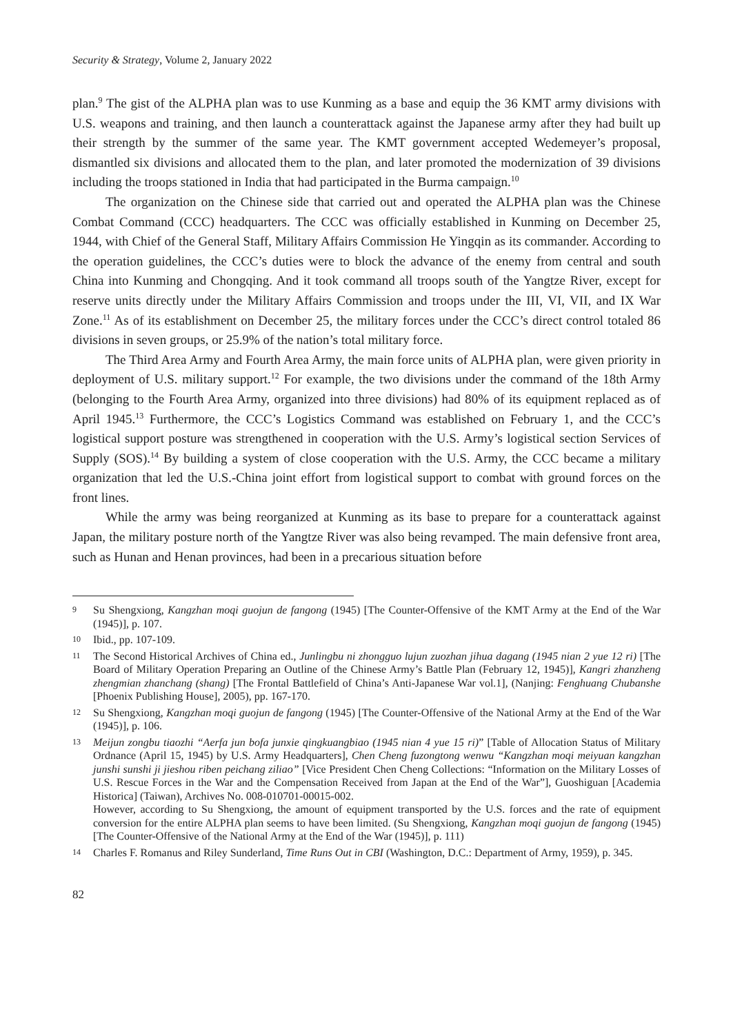Security & Strategy, Volume 2, January 2022
plan.<sup>9</sup> The gist of the ALPHA plan was to use Kunming as a base and equip the 36 KMT army divisions with U.S. weapons and training, and then launch a counterattack against the Japanese army after they had built up their strength by the summer of the same year. The KMT government accepted Wedemeyer’s proposal, dismantled six divisions and allocated them to the plan, and later promoted the modernization of 39 divisions including the troops stationed in India that had participated in the Burma campaign.<sup>10</sup>
The organization on the Chinese side that carried out and operated the ALPHA plan was the Chinese Combat Command (CCC) headquarters. The CCC was officially established in Kunming on December 25, 1944, with Chief of the General Staff, Military Affairs Commission He Yingqin as its commander. According to the operation guidelines, the CCC’s duties were to block the advance of the enemy from central and south China into Kunming and Chongqing. And it took command all troops south of the Yangtze River, except for reserve units directly under the Military Affairs Commission and troops under the III, VI, VII, and IX War Zone.<sup>11</sup> As of its establishment on December 25, the military forces under the CCC’s direct control totaled 86 divisions in seven groups, or 25.9% of the nation’s total military force.
The Third Area Army and Fourth Area Army, the main force units of ALPHA plan, were given priority in deployment of U.S. military support.<sup>12</sup> For example, the two divisions under the command of the 18th Army (belonging to the Fourth Area Army, organized into three divisions) had 80% of its equipment replaced as of April 1945.<sup>13</sup> Furthermore, the CCC’s Logistics Command was established on February 1, and the CCC’s logistical support posture was strengthened in cooperation with the U.S. Army’s logistical section Services of Supply (SOS).<sup>14</sup> By building a system of close cooperation with the U.S. Army, the CCC became a military organization that led the U.S.-China joint effort from logistical support to combat with ground forces on the front lines.
While the army was being reorganized at Kunming as its base to prepare for a counterattack against Japan, the military posture north of the Yangtze River was also being revamped. The main defensive front area, such as Hunan and Henan provinces, had been in a precarious situation before
9 Su Shengxiong, Kangzhan moqi guojun de fangong (1945) [The Counter-Offensive of the KMT Army at the End of the War (1945)], p. 107.
10 Ibid., pp. 107-109.
11 The Second Historical Archives of China ed., Junlingbu ni zhongguo lujun zuozhan jihua dagang (1945 nian 2 yue 12 ri) [The Board of Military Operation Preparing an Outline of the Chinese Army’s Battle Plan (February 12, 1945)], Kangri zhanzheng zhengmian zhanchang (shang) [The Frontal Battlefield of China’s Anti-Japanese War vol.1], (Nanjing: Fenghuang Chubanshe [Phoenix Publishing House], 2005), pp. 167-170.
12 Su Shengxiong, Kangzhan moqi guojun de fangong (1945) [The Counter-Offensive of the National Army at the End of the War (1945)], p. 106.
13 Meijun zongbu tiaozhi “Aerfa jun bofa junxie qingkuangbiao (1945 nian 4 yue 15 ri)” [Table of Allocation Status of Military Ordnance (April 15, 1945) by U.S. Army Headquarters], Chen Cheng fuzongtong wenwu “Kangzhan moqi meiyuan kangzhan junshi sunshi ji jieshou riben peichang ziliao” [Vice President Chen Cheng Collections: “Information on the Military Losses of U.S. Rescue Forces in the War and the Compensation Received from Japan at the End of the War”], Guoshiguan [Academia Historica] (Taiwan), Archives No. 008-010701-00015-002.
However, according to Su Shengxiong, the amount of equipment transported by the U.S. forces and the rate of equipment conversion for the entire ALPHA plan seems to have been limited. (Su Shengxiong, Kangzhan moqi guojun de fangong (1945) [The Counter-Offensive of the National Army at the End of the War (1945)], p. 111)
14 Charles F. Romanus and Riley Sunderland, Time Runs Out in CBI (Washington, D.C.: Department of Army, 1959), p. 345.
82